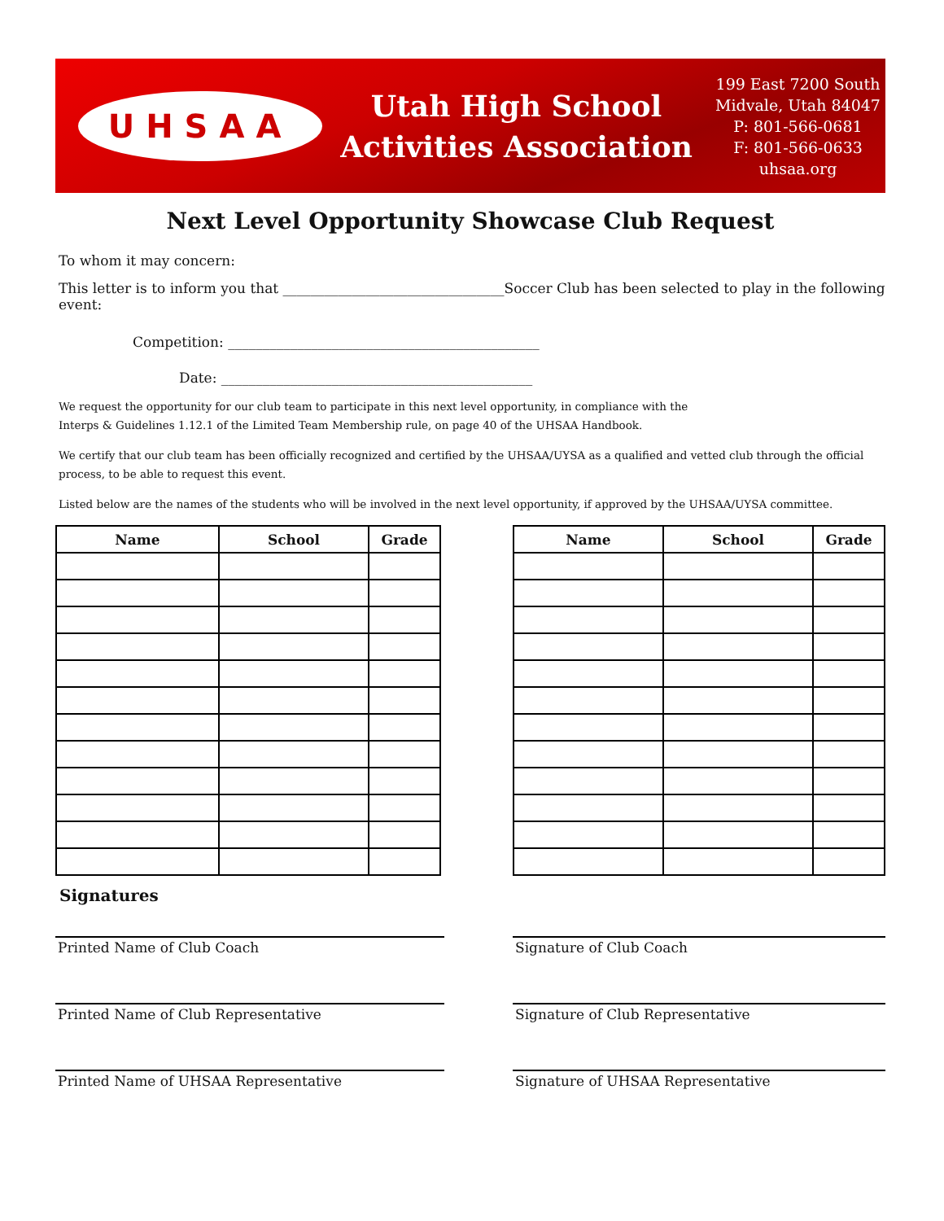UHSAA
Utah High School
Activities Association
199 East 7200 South
Midvale, Utah 84047
P: 801-566-0681
F: 801-566-0633
uhsaa.org
Next Level Opportunity Showcase Club Request
To whom it may concern:
This letter is to inform you that ________________________________Soccer Club has been selected to play in the following event:
Competition: _____________________________________________
Date: _____________________________________________
We request the opportunity for our club team to participate in this next level opportunity, in compliance with the
Interps & Guidelines 1.12.1 of the Limited Team Membership rule, on page 40 of the UHSAA Handbook.
We certify that our club team has been officially recognized and certified by the UHSAA/UYSA as a qualified and vetted club through the official process, to be able to request this event.
Listed below are the names of the students who will be involved in the next level opportunity, if approved by the UHSAA/UYSA committee.
| Name | School | Grade |
| --- | --- | --- |
| Name | School | Grade |
| --- | --- | --- |
Signatures
Printed Name of Club Coach Signature of Club Coach
Printed Name of Club Representative Signature of Club Representative
Printed Name of UHSAA Representative Signature of UHSAA Representative